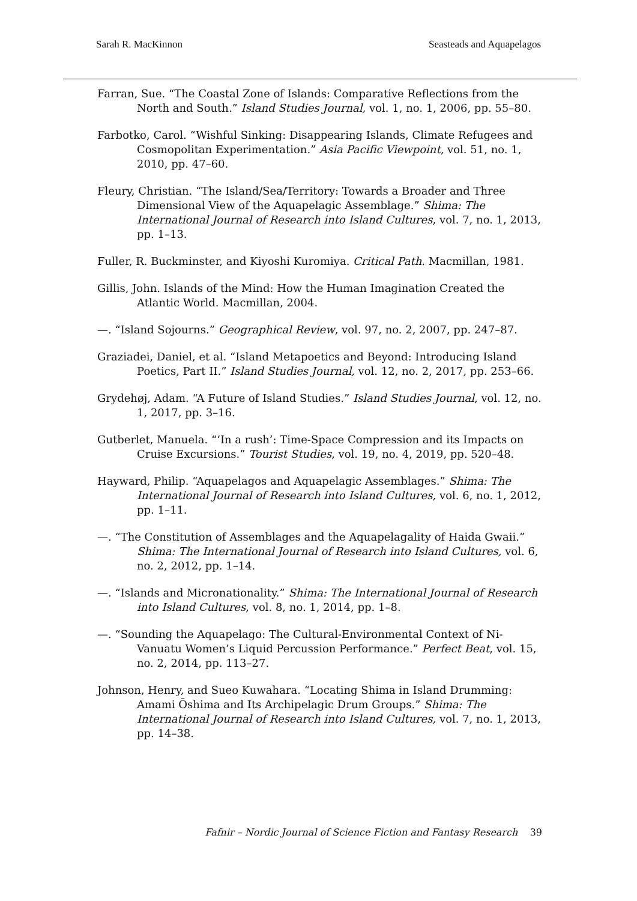Sarah R. MacKinnon Seasteads and Aquapelagos
Farran, Sue. “The Coastal Zone of Islands: Comparative Reflections from the North and South.” Island Studies Journal, vol. 1, no. 1, 2006, pp. 55–80.
Farbotko, Carol. “Wishful Sinking: Disappearing Islands, Climate Refugees and Cosmopolitan Experimentation.” Asia Pacific Viewpoint, vol. 51, no. 1, 2010, pp. 47–60.
Fleury, Christian. “The Island/Sea/Territory: Towards a Broader and Three Dimensional View of the Aquapelagic Assemblage.” Shima: The International Journal of Research into Island Cultures, vol. 7, no. 1, 2013, pp. 1–13.
Fuller, R. Buckminster, and Kiyoshi Kuromiya. Critical Path. Macmillan, 1981.
Gillis, John. Islands of the Mind: How the Human Imagination Created the Atlantic World. Macmillan, 2004.
—. “Island Sojourns.” Geographical Review, vol. 97, no. 2, 2007, pp. 247–87.
Graziadei, Daniel, et al. “Island Metapoetics and Beyond: Introducing Island Poetics, Part II.” Island Studies Journal, vol. 12, no. 2, 2017, pp. 253–66.
Grydehøj, Adam. “A Future of Island Studies.” Island Studies Journal, vol. 12, no. 1, 2017, pp. 3–16.
Gutberlet, Manuela. “‘In a rush’: Time-Space Compression and its Impacts on Cruise Excursions.” Tourist Studies, vol. 19, no. 4, 2019, pp. 520–48.
Hayward, Philip. “Aquapelagos and Aquapelagic Assemblages.” Shima: The International Journal of Research into Island Cultures, vol. 6, no. 1, 2012, pp. 1–11.
—. “The Constitution of Assemblages and the Aquapelagality of Haida Gwaii.” Shima: The International Journal of Research into Island Cultures, vol. 6, no. 2, 2012, pp. 1–14.
—. “Islands and Micronationality.” Shima: The International Journal of Research into Island Cultures, vol. 8, no. 1, 2014, pp. 1–8.
—. “Sounding the Aquapelago: The Cultural-Environmental Context of Ni-Vanuatu Women’s Liquid Percussion Performance.” Perfect Beat, vol. 15, no. 2, 2014, pp. 113–27.
Johnson, Henry, and Sueo Kuwahara. “Locating Shima in Island Drumming: Amami Ōshima and Its Archipelagic Drum Groups.” Shima: The International Journal of Research into Island Cultures, vol. 7, no. 1, 2013, pp. 14–38.
Fafnir – Nordic Journal of Science Fiction and Fantasy Research 39